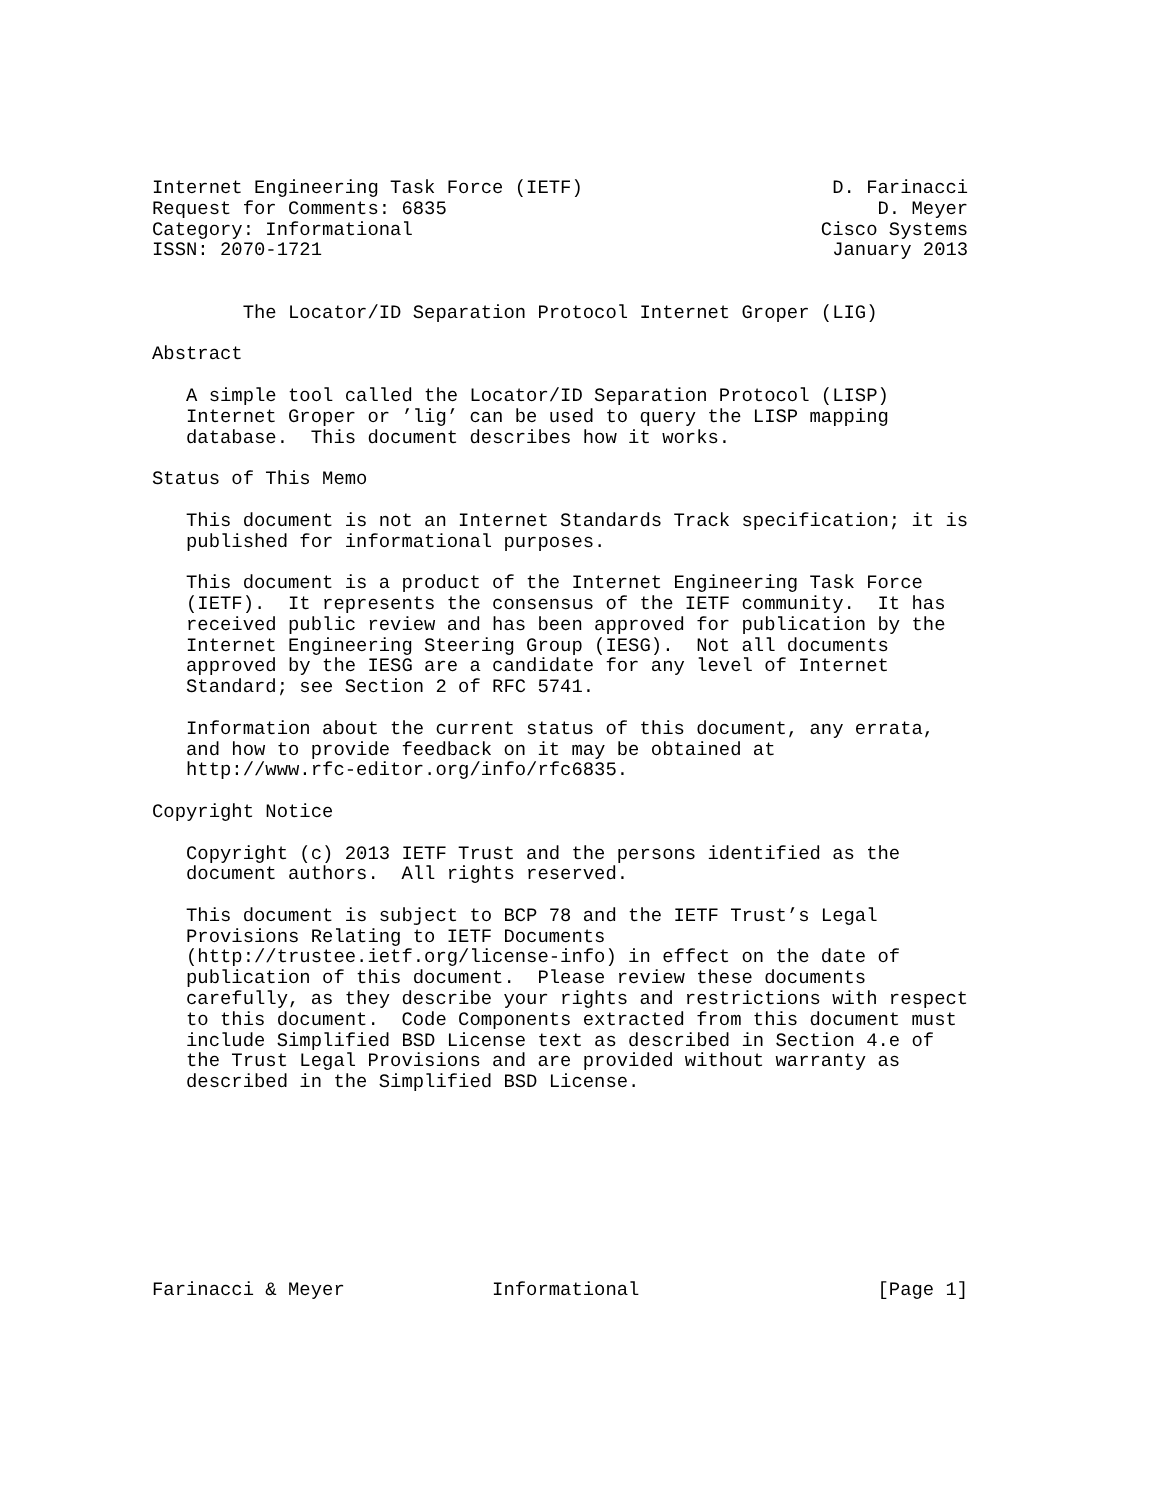Internet Engineering Task Force (IETF)                      D. Farinacci
Request for Comments: 6835                                      D. Meyer
Category: Informational                                    Cisco Systems
ISSN: 2070-1721                                             January 2013


        The Locator/ID Separation Protocol Internet Groper (LIG)

Abstract

   A simple tool called the Locator/ID Separation Protocol (LISP)
   Internet Groper or ’lig’ can be used to query the LISP mapping
   database.  This document describes how it works.

Status of This Memo

   This document is not an Internet Standards Track specification; it is
   published for informational purposes.

   This document is a product of the Internet Engineering Task Force
   (IETF).  It represents the consensus of the IETF community.  It has
   received public review and has been approved for publication by the
   Internet Engineering Steering Group (IESG).  Not all documents
   approved by the IESG are a candidate for any level of Internet
   Standard; see Section 2 of RFC 5741.

   Information about the current status of this document, any errata,
   and how to provide feedback on it may be obtained at
   http://www.rfc-editor.org/info/rfc6835.

Copyright Notice

   Copyright (c) 2013 IETF Trust and the persons identified as the
   document authors.  All rights reserved.

   This document is subject to BCP 78 and the IETF Trust’s Legal
   Provisions Relating to IETF Documents
   (http://trustee.ietf.org/license-info) in effect on the date of
   publication of this document.  Please review these documents
   carefully, as they describe your rights and restrictions with respect
   to this document.  Code Components extracted from this document must
   include Simplified BSD License text as described in Section 4.e of
   the Trust Legal Provisions and are provided without warranty as
   described in the Simplified BSD License.









Farinacci & Meyer             Informational                     [Page 1]